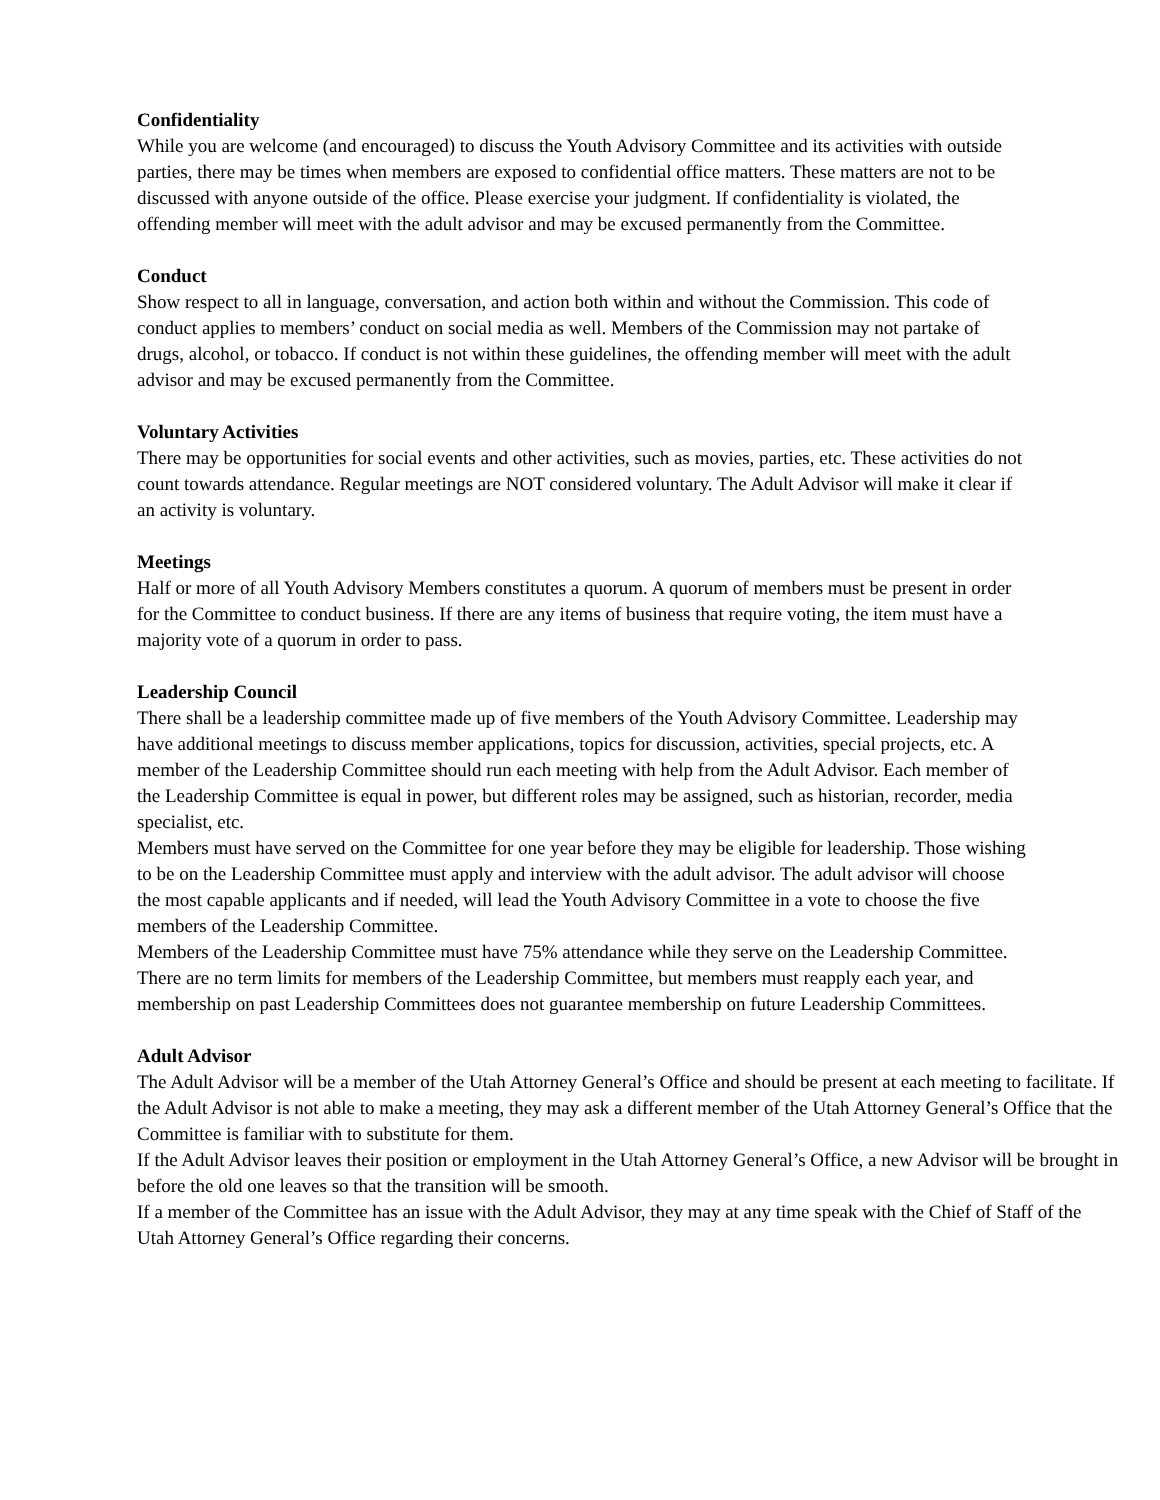Confidentiality
While you are welcome (and encouraged) to discuss the Youth Advisory Committee and its activities with outside parties, there may be times when members are exposed to confidential office matters. These matters are not to be discussed with anyone outside of the office. Please exercise your judgment. If confidentiality is violated, the offending member will meet with the adult advisor and may be excused permanently from the Committee.
Conduct
Show respect to all in language, conversation, and action both within and without the Commission. This code of conduct applies to members’ conduct on social media as well. Members of the Commission may not partake of drugs, alcohol, or tobacco. If conduct is not within these guidelines, the offending member will meet with the adult advisor and may be excused permanently from the Committee.
Voluntary Activities
There may be opportunities for social events and other activities, such as movies, parties, etc. These activities do not count towards attendance. Regular meetings are NOT considered voluntary. The Adult Advisor will make it clear if an activity is voluntary.
Meetings
Half or more of all Youth Advisory Members constitutes a quorum. A quorum of members must be present in order for the Committee to conduct business. If there are any items of business that require voting, the item must have a majority vote of a quorum in order to pass.
Leadership Council
There shall be a leadership committee made up of five members of the Youth Advisory Committee. Leadership may have additional meetings to discuss member applications, topics for discussion, activities, special projects, etc. A member of the Leadership Committee should run each meeting with help from the Adult Advisor. Each member of the Leadership Committee is equal in power, but different roles may be assigned, such as historian, recorder, media specialist, etc.
Members must have served on the Committee for one year before they may be eligible for leadership. Those wishing to be on the Leadership Committee must apply and interview with the adult advisor. The adult advisor will choose the most capable applicants and if needed, will lead the Youth Advisory Committee in a vote to choose the five members of the Leadership Committee.
Members of the Leadership Committee must have 75% attendance while they serve on the Leadership Committee.
There are no term limits for members of the Leadership Committee, but members must reapply each year, and membership on past Leadership Committees does not guarantee membership on future Leadership Committees.
Adult Advisor
The Adult Advisor will be a member of the Utah Attorney General’s Office and should be present at each meeting to facilitate. If the Adult Advisor is not able to make a meeting, they may ask a different member of the Utah Attorney General’s Office that the Committee is familiar with to substitute for them.
If the Adult Advisor leaves their position or employment in the Utah Attorney General’s Office, a new Advisor will be brought in before the old one leaves so that the transition will be smooth.
If a member of the Committee has an issue with the Adult Advisor, they may at any time speak with the Chief of Staff of the Utah Attorney General’s Office regarding their concerns.